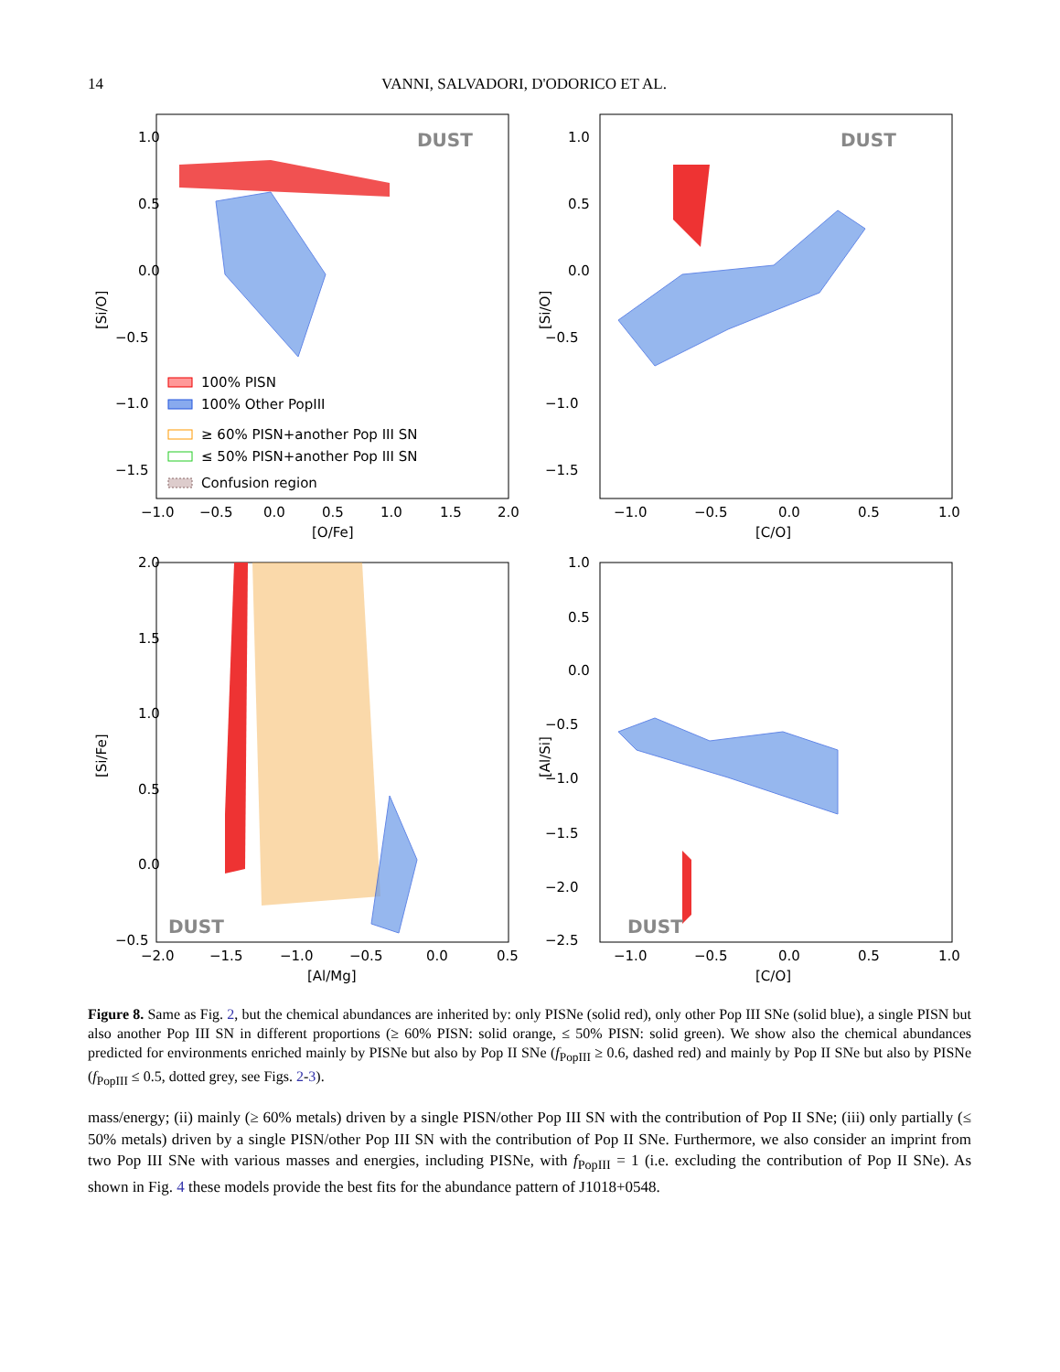14 VANNI, SALVADORI, D'ODORICO ET AL.
DUST
100% PISN
100% Other PopIII
≥ 60% PISN+another Pop III SN
≤ 50% PISN+another Pop III SN
Confusion region
1.0
0.5
0.0
−0.5
−1.0
−1.5
−1.0
−0.5
0.0
0.5
1.0
1.5
2.0
[O/Fe]
[Si/O]
DUST
1.0
0.5
0.0
−0.5
−1.0
−1.5
−1.0
−0.5
0.0
0.5
1.0
[C/O]
[Si/O]
DUST
2.0
1.5
1.0
0.5
0.0
−0.5
−2.0
−1.5
−1.0
−0.5
0.0
0.5
[Al/Mg]
[Si/Fe]
DUST
1.0
0.5
0.0
−0.5
−1.0
−1.5
−2.0
−2.5
−1.0
−0.5
0.0
0.5
1.0
[C/O]
[Al/Si]
Figure 8. Same as Fig. 2, but the chemical abundances are inherited by: only PISNe (solid red), only other Pop III SNe (solid blue), a single PISN but also another Pop III SN in different proportions (≥ 60% PISN: solid orange, ≤ 50% PISN: solid green). We show also the chemical abundances predicted for environments enriched mainly by PISNe but also by Pop II SNe (f<sub>PopIII</sub> ≥ 0.6, dashed red) and mainly by Pop II SNe but also by PISNe (f<sub>PopIII</sub> ≤ 0.5, dotted grey, see Figs. 2-3).
mass/energy; (ii) mainly (≥ 60% metals) driven by a single PISN/other Pop III SN with the contribution of Pop II SNe; (iii) only partially (≤ 50% metals) driven by a single PISN/other Pop III SN with the contribution of Pop II SNe. Furthermore, we also consider an imprint from two Pop III SNe with various masses and energies, including PISNe, with f<sub>PopIII</sub> = 1 (i.e. excluding the contribution of Pop II SNe). As shown in Fig. 4 these models provide the best fits for the abundance pattern of J1018+0548.